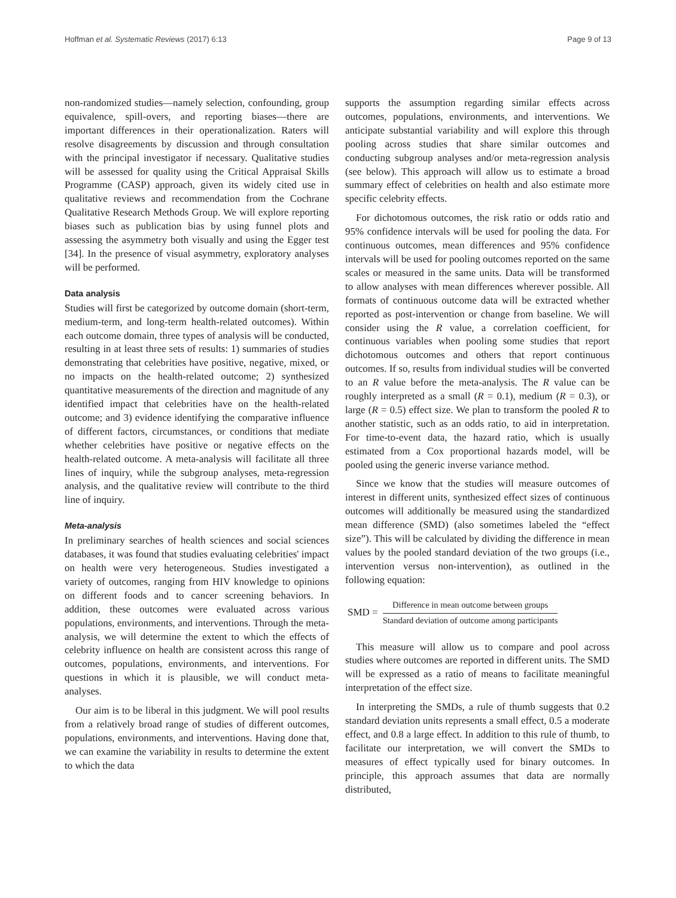Hoffman et al. Systematic Reviews (2017) 6:13 Page 9 of 13
non-randomized studies—namely selection, confounding, group equivalence, spill-overs, and reporting biases—there are important differences in their operationalization. Raters will resolve disagreements by discussion and through consultation with the principal investigator if necessary. Qualitative studies will be assessed for quality using the Critical Appraisal Skills Programme (CASP) approach, given its widely cited use in qualitative reviews and recommendation from the Cochrane Qualitative Research Methods Group. We will explore reporting biases such as publication bias by using funnel plots and assessing the asymmetry both visually and using the Egger test [34]. In the presence of visual asymmetry, exploratory analyses will be performed.
Data analysis
Studies will first be categorized by outcome domain (short-term, medium-term, and long-term health-related outcomes). Within each outcome domain, three types of analysis will be conducted, resulting in at least three sets of results: 1) summaries of studies demonstrating that celebrities have positive, negative, mixed, or no impacts on the health-related outcome; 2) synthesized quantitative measurements of the direction and magnitude of any identified impact that celebrities have on the health-related outcome; and 3) evidence identifying the comparative influence of different factors, circumstances, or conditions that mediate whether celebrities have positive or negative effects on the health-related outcome. A meta-analysis will facilitate all three lines of inquiry, while the subgroup analyses, meta-regression analysis, and the qualitative review will contribute to the third line of inquiry.
Meta-analysis
In preliminary searches of health sciences and social sciences databases, it was found that studies evaluating celebrities' impact on health were very heterogeneous. Studies investigated a variety of outcomes, ranging from HIV knowledge to opinions on different foods and to cancer screening behaviors. In addition, these outcomes were evaluated across various populations, environments, and interventions. Through the meta-analysis, we will determine the extent to which the effects of celebrity influence on health are consistent across this range of outcomes, populations, environments, and interventions. For questions in which it is plausible, we will conduct meta-analyses.
Our aim is to be liberal in this judgment. We will pool results from a relatively broad range of studies of different outcomes, populations, environments, and interventions. Having done that, we can examine the variability in results to determine the extent to which the data
supports the assumption regarding similar effects across outcomes, populations, environments, and interventions. We anticipate substantial variability and will explore this through pooling across studies that share similar outcomes and conducting subgroup analyses and/or meta-regression analysis (see below). This approach will allow us to estimate a broad summary effect of celebrities on health and also estimate more specific celebrity effects.
For dichotomous outcomes, the risk ratio or odds ratio and 95% confidence intervals will be used for pooling the data. For continuous outcomes, mean differences and 95% confidence intervals will be used for pooling outcomes reported on the same scales or measured in the same units. Data will be transformed to allow analyses with mean differences wherever possible. All formats of continuous outcome data will be extracted whether reported as post-intervention or change from baseline. We will consider using the R value, a correlation coefficient, for continuous variables when pooling some studies that report dichotomous outcomes and others that report continuous outcomes. If so, results from individual studies will be converted to an R value before the meta-analysis. The R value can be roughly interpreted as a small (R = 0.1), medium (R = 0.3), or large (R = 0.5) effect size. We plan to transform the pooled R to another statistic, such as an odds ratio, to aid in interpretation. For time-to-event data, the hazard ratio, which is usually estimated from a Cox proportional hazards model, will be pooled using the generic inverse variance method.
Since we know that the studies will measure outcomes of interest in different units, synthesized effect sizes of continuous outcomes will additionally be measured using the standardized mean difference (SMD) (also sometimes labeled the “effect size”). This will be calculated by dividing the difference in mean values by the pooled standard deviation of the two groups (i.e., intervention versus non-intervention), as outlined in the following equation:
SMD = Difference in mean outcome between groups Standard deviation of outcome among participants
This measure will allow us to compare and pool across studies where outcomes are reported in different units. The SMD will be expressed as a ratio of means to facilitate meaningful interpretation of the effect size.
In interpreting the SMDs, a rule of thumb suggests that 0.2 standard deviation units represents a small effect, 0.5 a moderate effect, and 0.8 a large effect. In addition to this rule of thumb, to facilitate our interpretation, we will convert the SMDs to measures of effect typically used for binary outcomes. In principle, this approach assumes that data are normally distributed,